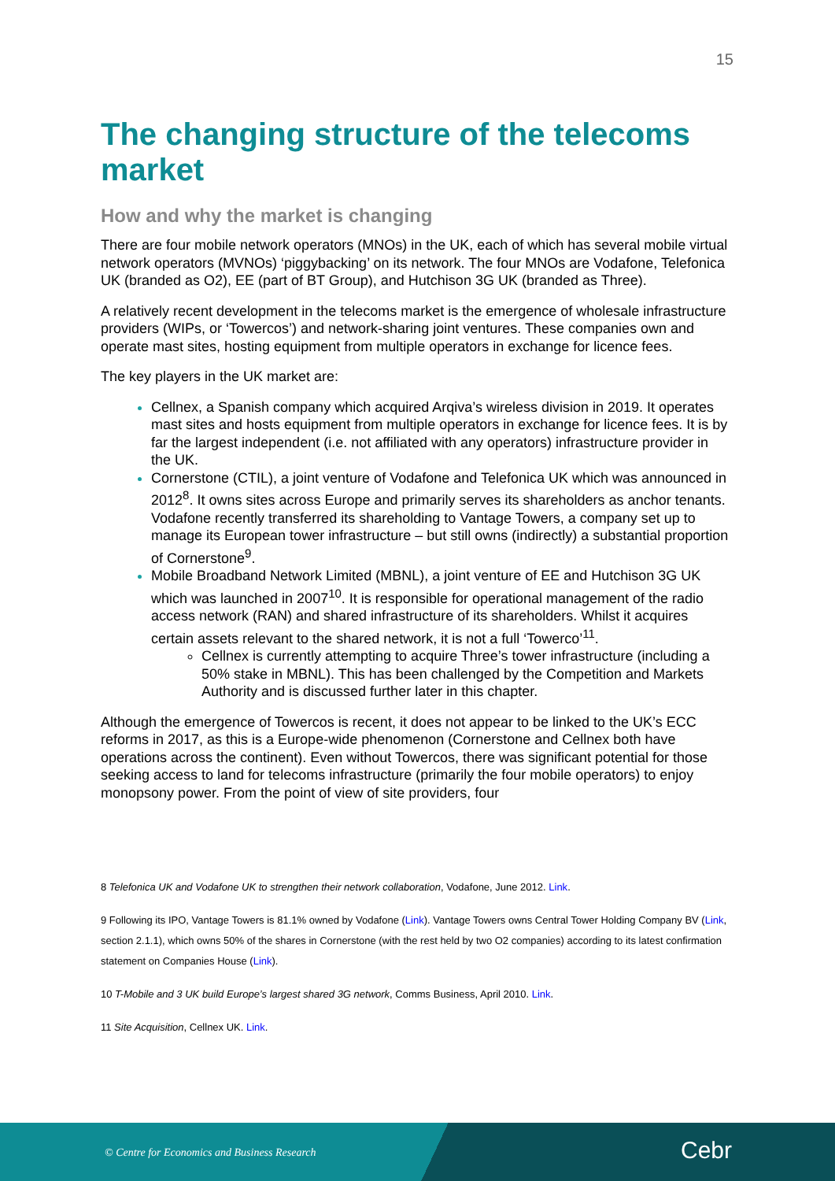15
The changing structure of the telecoms market
How and why the market is changing
There are four mobile network operators (MNOs) in the UK, each of which has several mobile virtual network operators (MVNOs) ‘piggybacking’ on its network. The four MNOs are Vodafone, Telefonica UK (branded as O2), EE (part of BT Group), and Hutchison 3G UK (branded as Three).
A relatively recent development in the telecoms market is the emergence of wholesale infrastructure providers (WIPs, or ‘Towercos’) and network-sharing joint ventures. These companies own and operate mast sites, hosting equipment from multiple operators in exchange for licence fees.
The key players in the UK market are:
Cellnex, a Spanish company which acquired Arqiva’s wireless division in 2019. It operates mast sites and hosts equipment from multiple operators in exchange for licence fees. It is by far the largest independent (i.e. not affiliated with any operators) infrastructure provider in the UK.
Cornerstone (CTIL), a joint venture of Vodafone and Telefonica UK which was announced in 2012<sup>8</sup>. It owns sites across Europe and primarily serves its shareholders as anchor tenants. Vodafone recently transferred its shareholding to Vantage Towers, a company set up to manage its European tower infrastructure – but still owns (indirectly) a substantial proportion of Cornerstone<sup>9</sup>.
Mobile Broadband Network Limited (MBNL), a joint venture of EE and Hutchison 3G UK which was launched in 2007<sup>10</sup>. It is responsible for operational management of the radio access network (RAN) and shared infrastructure of its shareholders. Whilst it acquires certain assets relevant to the shared network, it is not a full ‘Towerco’<sup>11</sup>.
Cellnex is currently attempting to acquire Three’s tower infrastructure (including a 50% stake in MBNL). This has been challenged by the Competition and Markets Authority and is discussed further later in this chapter.
Although the emergence of Towercos is recent, it does not appear to be linked to the UK’s ECC reforms in 2017, as this is a Europe-wide phenomenon (Cornerstone and Cellnex both have operations across the continent). Even without Towercos, there was significant potential for those seeking access to land for telecoms infrastructure (primarily the four mobile operators) to enjoy monopsony power. From the point of view of site providers, four
8 Telefonica UK and Vodafone UK to strengthen their network collaboration, Vodafone, June 2012. Link.
9 Following its IPO, Vantage Towers is 81.1% owned by Vodafone (Link). Vantage Towers owns Central Tower Holding Company BV (Link, section 2.1.1), which owns 50% of the shares in Cornerstone (with the rest held by two O2 companies) according to its latest confirmation statement on Companies House (Link).
10 T-Mobile and 3 UK build Europe’s largest shared 3G network, Comms Business, April 2010. Link.
11 Site Acquisition, Cellnex UK. Link.
© Centre for Economics and Business Research Cebr